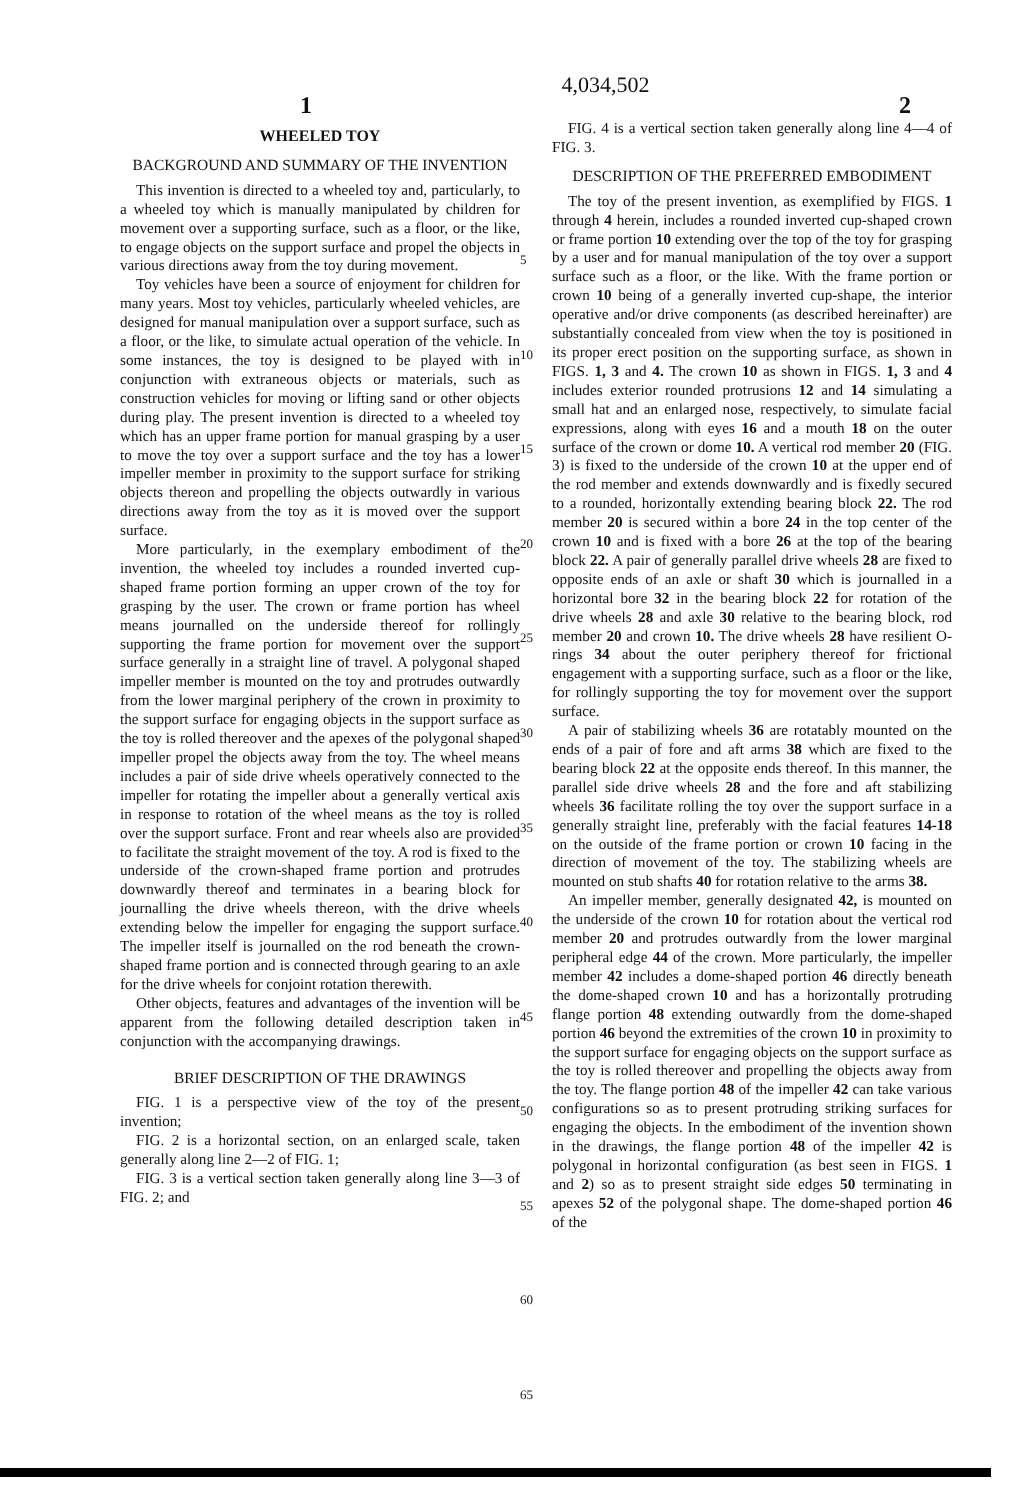1 4,034,502 2
WHEELED TOY
BACKGROUND AND SUMMARY OF THE INVENTION
This invention is directed to a wheeled toy and, particularly, to a wheeled toy which is manually manipulated by children for movement over a supporting surface, such as a floor, or the like, to engage objects on the support surface and propel the objects in various directions away from the toy during movement.
Toy vehicles have been a source of enjoyment for children for many years. Most toy vehicles, particularly wheeled vehicles, are designed for manual manipulation over a support surface, such as a floor, or the like, to simulate actual operation of the vehicle. In some instances, the toy is designed to be played with in conjunction with extraneous objects or materials, such as construction vehicles for moving or lifting sand or other objects during play. The present invention is directed to a wheeled toy which has an upper frame portion for manual grasping by a user to move the toy over a support surface and the toy has a lower impeller member in proximity to the support surface for striking objects thereon and propelling the objects outwardly in various directions away from the toy as it is moved over the support surface.
More particularly, in the exemplary embodiment of the invention, the wheeled toy includes a rounded inverted cup-shaped frame portion forming an upper crown of the toy for grasping by the user. The crown or frame portion has wheel means journalled on the underside thereof for rollingly supporting the frame portion for movement over the support surface generally in a straight line of travel. A polygonal shaped impeller member is mounted on the toy and protrudes outwardly from the lower marginal periphery of the crown in proximity to the support surface for engaging objects in the support surface as the toy is rolled thereover and the apexes of the polygonal shaped impeller propel the objects away from the toy. The wheel means includes a pair of side drive wheels operatively connected to the impeller for rotating the impeller about a generally vertical axis in response to rotation of the wheel means as the toy is rolled over the support surface. Front and rear wheels also are provided to facilitate the straight movement of the toy. A rod is fixed to the underside of the crown-shaped frame portion and protrudes downwardly thereof and terminates in a bearing block for journalling the drive wheels thereon, with the drive wheels extending below the impeller for engaging the support surface. The impeller itself is journalled on the rod beneath the crown-shaped frame portion and is connected through gearing to an axle for the drive wheels for conjoint rotation therewith.
Other objects, features and advantages of the invention will be apparent from the following detailed description taken in conjunction with the accompanying drawings.
BRIEF DESCRIPTION OF THE DRAWINGS
FIG. 1 is a perspective view of the toy of the present invention;
FIG. 2 is a horizontal section, on an enlarged scale, taken generally along line 2—2 of FIG. 1;
FIG. 3 is a vertical section taken generally along line 3—3 of FIG. 2; and
5
10
15
20
25
30
35
40
45
50
55
60
65
FIG. 4 is a vertical section taken generally along line 4—4 of FIG. 3.
DESCRIPTION OF THE PREFERRED EMBODIMENT
The toy of the present invention, as exemplified by FIGS. 1 through 4 herein, includes a rounded inverted cup-shaped crown or frame portion 10 extending over the top of the toy for grasping by a user and for manual manipulation of the toy over a support surface such as a floor, or the like. With the frame portion or crown 10 being of a generally inverted cup-shape, the interior operative and/or drive components (as described hereinafter) are substantially concealed from view when the toy is positioned in its proper erect position on the supporting surface, as shown in FIGS. 1, 3 and 4. The crown 10 as shown in FIGS. 1, 3 and 4 includes exterior rounded protrusions 12 and 14 simulating a small hat and an enlarged nose, respectively, to simulate facial expressions, along with eyes 16 and a mouth 18 on the outer surface of the crown or dome 10. A vertical rod member 20 (FIG. 3) is fixed to the underside of the crown 10 at the upper end of the rod member and extends downwardly and is fixedly secured to a rounded, horizontally extending bearing block 22. The rod member 20 is secured within a bore 24 in the top center of the crown 10 and is fixed with a bore 26 at the top of the bearing block 22. A pair of generally parallel drive wheels 28 are fixed to opposite ends of an axle or shaft 30 which is journalled in a horizontal bore 32 in the bearing block 22 for rotation of the drive wheels 28 and axle 30 relative to the bearing block, rod member 20 and crown 10. The drive wheels 28 have resilient O-rings 34 about the outer periphery thereof for frictional engagement with a supporting surface, such as a floor or the like, for rollingly supporting the toy for movement over the support surface.
A pair of stabilizing wheels 36 are rotatably mounted on the ends of a pair of fore and aft arms 38 which are fixed to the bearing block 22 at the opposite ends thereof. In this manner, the parallel side drive wheels 28 and the fore and aft stabilizing wheels 36 facilitate rolling the toy over the support surface in a generally straight line, preferably with the facial features 14-18 on the outside of the frame portion or crown 10 facing in the direction of movement of the toy. The stabilizing wheels are mounted on stub shafts 40 for rotation relative to the arms 38.
An impeller member, generally designated 42, is mounted on the underside of the crown 10 for rotation about the vertical rod member 20 and protrudes outwardly from the lower marginal peripheral edge 44 of the crown. More particularly, the impeller member 42 includes a dome-shaped portion 46 directly beneath the dome-shaped crown 10 and has a horizontally protruding flange portion 48 extending outwardly from the dome-shaped portion 46 beyond the extremities of the crown 10 in proximity to the support surface for engaging objects on the support surface as the toy is rolled thereover and propelling the objects away from the toy. The flange portion 48 of the impeller 42 can take various configurations so as to present protruding striking surfaces for engaging the objects. In the embodiment of the invention shown in the drawings, the flange portion 48 of the impeller 42 is polygonal in horizontal configuration (as best seen in FIGS. 1 and 2) so as to present straight side edges 50 terminating in apexes 52 of the polygonal shape. The dome-shaped portion 46 of the